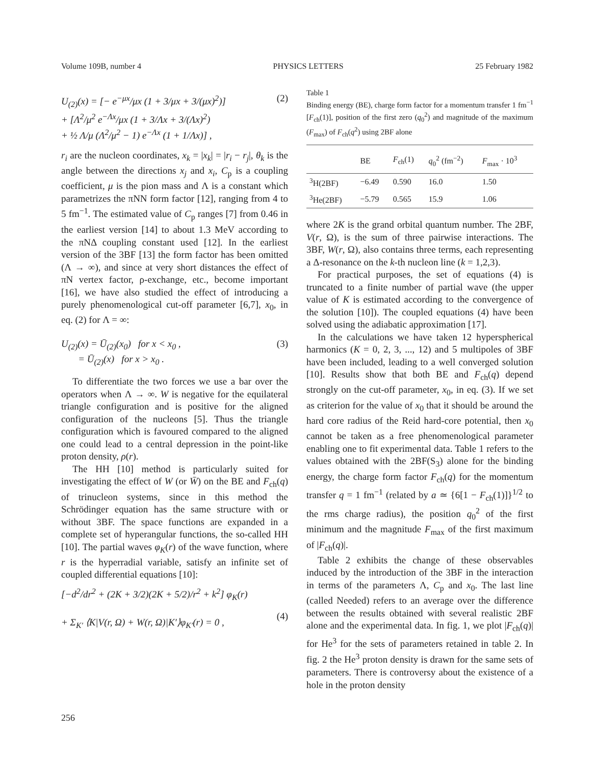Volume 109B, number 4 PHYSICS LETTERS 25 February 1982
U<sub>(2)</sub>(x) = [− e<sup>−μx</sup>/μx (1 + 3/μx + 3/(μx)<sup>2</sup>)]
+ [Λ<sup>2</sup>/μ<sup>2</sup> e<sup>−Λx</sup>/μx (1 + 3/Λx + 3/(Λx)<sup>2</sup>)
+ ½ Λ/μ (Λ<sup>2</sup>/μ<sup>2</sup> − 1) e<sup>−Λx</sup> (1 + 1/Λx)] , (2)
r<sub>i</sub> are the nucleon coordinates, x<sub>k</sub> = |x<sub>k</sub>| = |r<sub>i</sub> − r<sub>j</sub>|, θ<sub>k</sub> is the angle between the directions x<sub>j</sub> and x<sub>i</sub>, C<sub>p</sub> is a coupling coefficient, μ is the pion mass and Λ is a constant which parametrizes the πNN form factor [12], ranging from 4 to 5 fm<sup>−1</sup>. The estimated value of C<sub>p</sub> ranges [7] from 0.46 in the earliest version [14] to about 1.3 MeV according to the πNΔ coupling constant used [12]. In the earliest version of the 3BF [13] the form factor has been omitted (Λ → ∞), and since at very short distances the effect of πN vertex factor, ρ-exchange, etc., become important [16], we have also studied the effect of introducing a purely phenomenological cut-off parameter [6,7], x<sub>0</sub>, in eq. (2) for Λ = ∞:
U<sub>(2)</sub>(x) = Ū<sub>(2)</sub>(x<sub>0</sub>) for x < x<sub>0</sub> ,
= Ū<sub>(2)</sub>(x) for x > x<sub>0</sub> . (3)
To differentiate the two forces we use a bar over the operators when Λ → ∞. W is negative for the equilateral triangle configuration and is positive for the aligned configuration of the nucleons [5]. Thus the triangle configuration which is favoured compared to the aligned one could lead to a central depression in the point-like proton density, ρ(r).
The HH [10] method is particularly suited for investigating the effect of W (or W̄) on the BE and F<sub>ch</sub>(q) of trinucleon systems, since in this method the Schrödinger equation has the same structure with or without 3BF. The space functions are expanded in a complete set of hyperangular functions, the so-called HH [10]. The partial waves φ<sub>K</sub>(r) of the wave function, where r is the hyperradial variable, satisfy an infinite set of coupled differential equations [10]:
[−d<sup>2</sup>/dr<sup>2</sup> + (2K + 3/2)(2K + 5/2)/r<sup>2</sup> + k<sup>2</sup>] φ<sub>K</sub>(r)
+ Σ<sub>K′</sub> ⟨K|V(r, Ω) + W(r, Ω)|K′⟩φ<sub>K′</sub>(r) = 0 ,
(4)
Table 1
Binding energy (BE), charge form factor for a momentum transfer 1 fm<sup>−1</sup> [F<sub>ch</sub>(1)], position of the first zero (q<sub>0</sub><sup>2</sup>) and magnitude of the maximum (F<sub>max</sub>) of F<sub>ch</sub>(q<sup>2</sup>) using 2BF alone
| | BE | F<sub>ch</sub>(1) | q<sub>0</sub><sup>2</sup> (fm<sup>−2</sup>) | F<sub>max</sub> · 10<sup>3</sup> |
| --- | --- | --- | --- | --- |
| <sup>3</sup>H(2BF) | −6.49 | 0.590 | 16.0 | 1.50 |
| <sup>3</sup>He(2BF) | −5.79 | 0.565 | 15.9 | 1.06 |
where 2K is the grand orbital quantum number. The 2BF, V(r, Ω), is the sum of three pairwise interactions. The 3BF, W(r, Ω), also contains three terms, each representing a Δ-resonance on the k-th nucleon line (k = 1,2,3).
For practical purposes, the set of equations (4) is truncated to a finite number of partial wave (the upper value of K is estimated according to the convergence of the solution [10]). The coupled equations (4) have been solved using the adiabatic approximation [17].
In the calculations we have taken 12 hyperspherical harmonics (K = 0, 2, 3, ..., 12) and 5 multipoles of 3BF have been included, leading to a well converged solution [10]. Results show that both BE and F<sub>ch</sub>(q) depend strongly on the cut-off parameter, x<sub>0</sub>, in eq. (3). If we set as criterion for the value of x<sub>0</sub> that it should be around the hard core radius of the Reid hard-core potential, then x<sub>0</sub> cannot be taken as a free phenomenological parameter enabling one to fit experimental data. Table 1 refers to the values obtained with the 2BF(S<sub>3</sub>) alone for the binding energy, the charge form factor F<sub>ch</sub>(q) for the momentum transfer q = 1 fm<sup>−1</sup> (related by a ≃ {6[1 − F<sub>ch</sub>(1)]}<sup>1/2</sup> to the rms charge radius), the position q<sub>0</sub><sup>2</sup> of the first minimum and the magnitude F<sub>max</sub> of the first maximum of |F<sub>ch</sub>(q)|.
Table 2 exhibits the change of these observables induced by the introduction of the 3BF in the interaction in terms of the parameters Λ, C<sub>p</sub> and x<sub>0</sub>. The last line (called Needed) refers to an average over the difference between the results obtained with several realistic 2BF alone and the experimental data. In fig. 1, we plot |F<sub>ch</sub>(q)| for He<sup>3</sup> for the sets of parameters retained in table 2. In fig. 2 the He<sup>3</sup> proton density is drawn for the same sets of parameters. There is controversy about the existence of a hole in the proton density
256